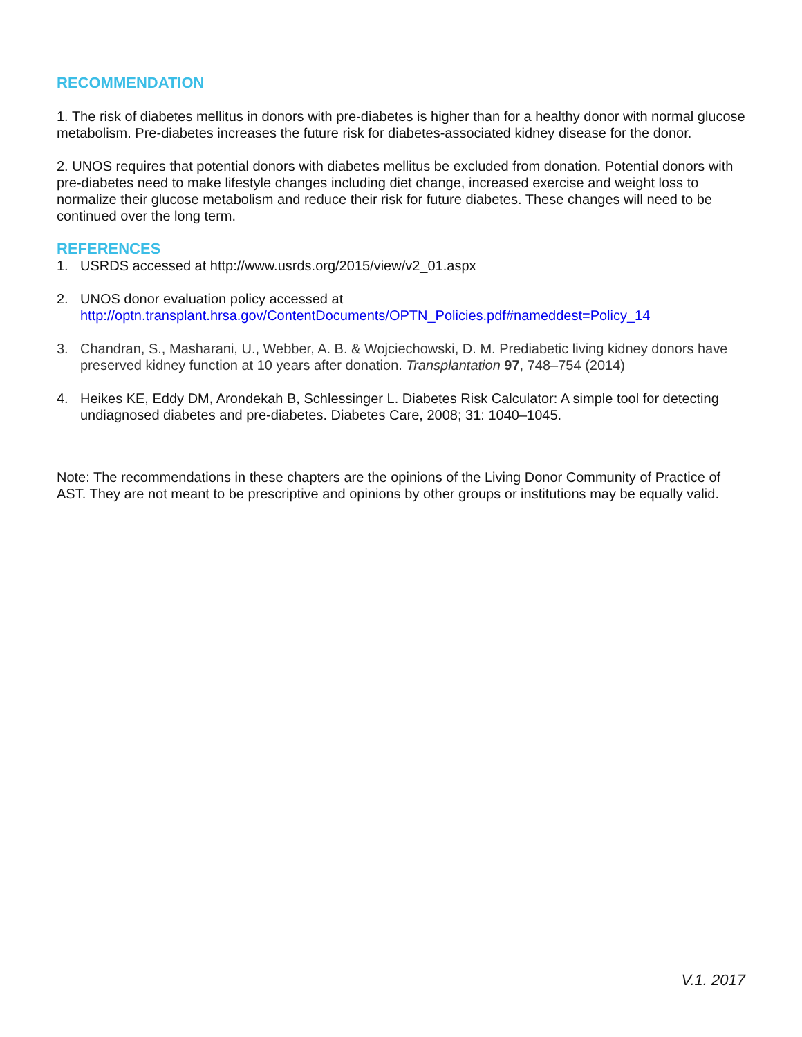RECOMMENDATION
1. The risk of diabetes mellitus in donors with pre-diabetes is higher than for a healthy donor with normal glucose metabolism. Pre-diabetes increases the future risk for diabetes-associated kidney disease for the donor.
2. UNOS requires that potential donors with diabetes mellitus be excluded from donation. Potential donors with pre-diabetes need to make lifestyle changes including diet change, increased exercise and weight loss to normalize their glucose metabolism and reduce their risk for future diabetes. These changes will need to be continued over the long term.
REFERENCES
1. USRDS accessed at http://www.usrds.org/2015/view/v2_01.aspx
2. UNOS donor evaluation policy accessed at
http://optn.transplant.hrsa.gov/ContentDocuments/OPTN_Policies.pdf#nameddest=Policy_14
3. Chandran, S., Masharani, U., Webber, A. B. & Wojciechowski, D. M. Prediabetic living kidney donors have preserved kidney function at 10 years after donation. Transplantation 97, 748–754 (2014)
4. Heikes KE, Eddy DM, Arondekah B, Schlessinger L. Diabetes Risk Calculator: A simple tool for detecting undiagnosed diabetes and pre-diabetes. Diabetes Care, 2008; 31: 1040–1045.
Note: The recommendations in these chapters are the opinions of the Living Donor Community of Practice of AST. They are not meant to be prescriptive and opinions by other groups or institutions may be equally valid.
V.1. 2017